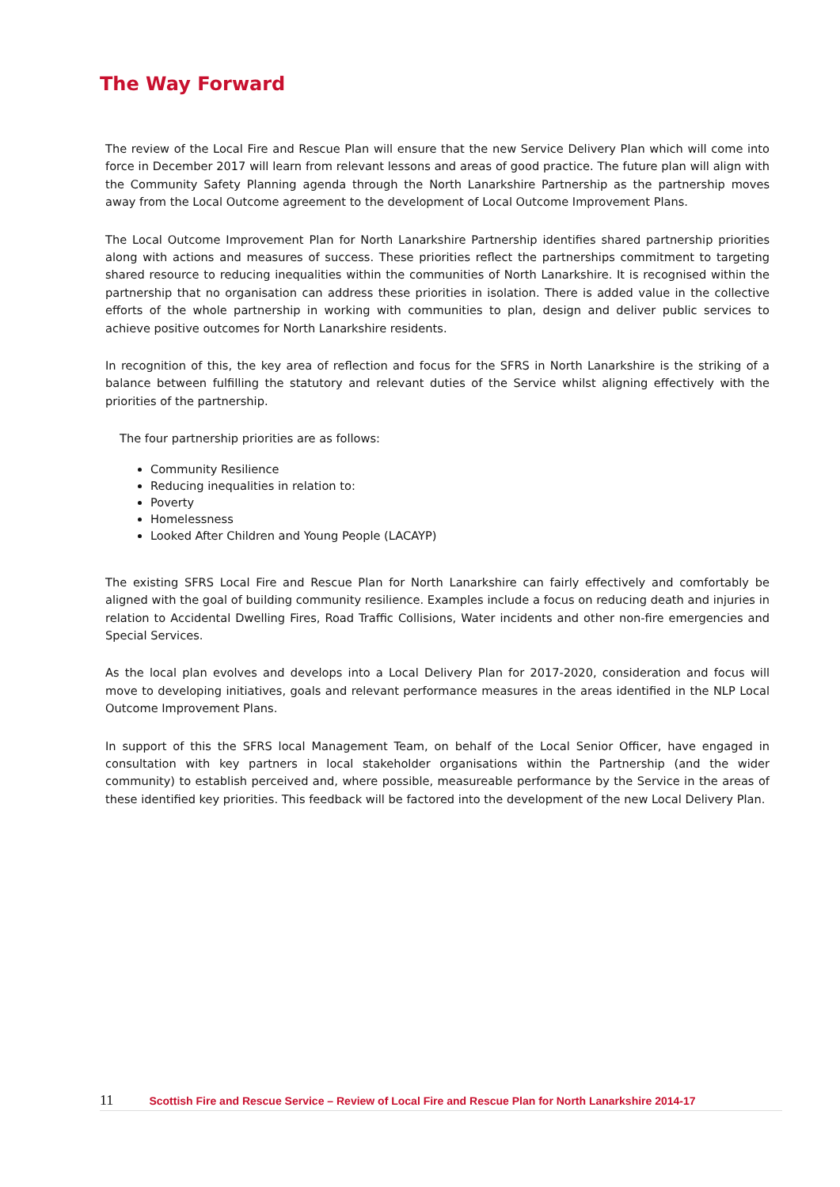The Way Forward
The review of the Local Fire and Rescue Plan will ensure that the new Service Delivery Plan which will come into force in December 2017 will learn from relevant lessons and areas of good practice. The future plan will align with the Community Safety Planning agenda through the North Lanarkshire Partnership as the partnership moves away from the Local Outcome agreement to the development of Local Outcome Improvement Plans.
The Local Outcome Improvement Plan for North Lanarkshire Partnership identifies shared partnership priorities along with actions and measures of success. These priorities reflect the partnerships commitment to targeting shared resource to reducing inequalities within the communities of North Lanarkshire. It is recognised within the partnership that no organisation can address these priorities in isolation. There is added value in the collective efforts of the whole partnership in working with communities to plan, design and deliver public services to achieve positive outcomes for North Lanarkshire residents.
In recognition of this, the key area of reflection and focus for the SFRS in North Lanarkshire is the striking of a balance between fulfilling the statutory and relevant duties of the Service whilst aligning effectively with the priorities of the partnership.
The four partnership priorities are as follows:
Community Resilience
Reducing inequalities in relation to:
Poverty
Homelessness
Looked After Children and Young People (LACAYP)
The existing SFRS Local Fire and Rescue Plan for North Lanarkshire can fairly effectively and comfortably be aligned with the goal of building community resilience. Examples include a focus on reducing death and injuries in relation to Accidental Dwelling Fires, Road Traffic Collisions, Water incidents and other non-fire emergencies and Special Services.
As the local plan evolves and develops into a Local Delivery Plan for 2017-2020, consideration and focus will move to developing initiatives, goals and relevant performance measures in the areas identified in the NLP Local Outcome Improvement Plans.
In support of this the SFRS local Management Team, on behalf of the Local Senior Officer, have engaged in consultation with key partners in local stakeholder organisations within the Partnership (and the wider community) to establish perceived and, where possible, measureable performance by the Service in the areas of these identified key priorities. This feedback will be factored into the development of the new Local Delivery Plan.
11 Scottish Fire and Rescue Service – Review of Local Fire and Rescue Plan for North Lanarkshire 2014-17